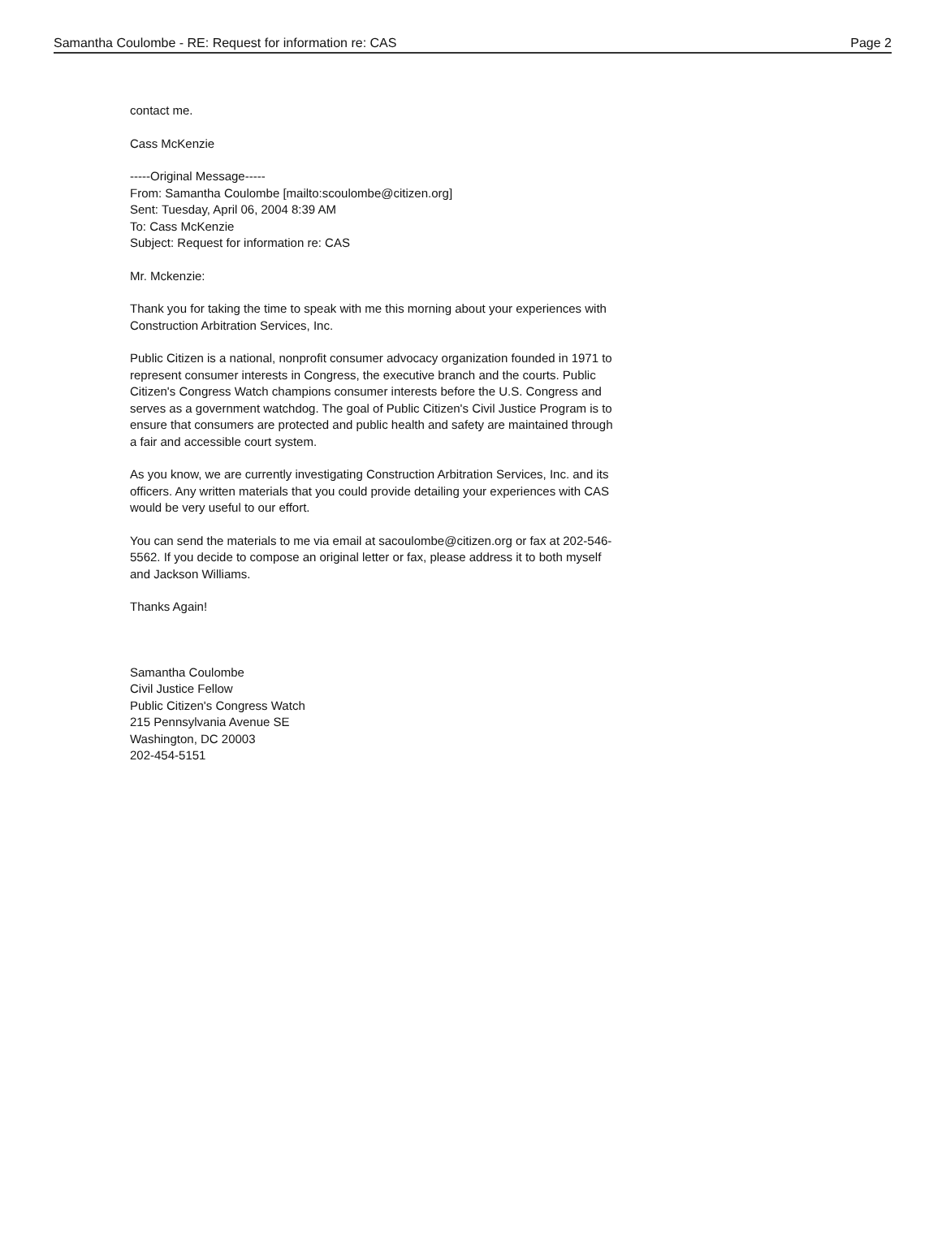Samantha Coulombe - RE: Request for information re: CAS Page 2
contact me.
Cass McKenzie
-----Original Message-----
From: Samantha Coulombe [mailto:scoulombe@citizen.org]
Sent: Tuesday, April 06, 2004 8:39 AM
To: Cass McKenzie
Subject: Request for information re: CAS
Mr. Mckenzie:
Thank you for taking the time to speak with me this morning about your experiences with Construction Arbitration Services, Inc.
Public Citizen is a national, nonprofit consumer advocacy organization founded in 1971 to represent consumer interests in Congress, the executive branch and the courts. Public Citizen's Congress Watch champions consumer interests before the U.S. Congress and serves as a government watchdog. The goal of Public Citizen's Civil Justice Program is to ensure that consumers are protected and public health and safety are maintained through a fair and accessible court system.
As you know, we are currently investigating Construction Arbitration Services, Inc. and its officers. Any written materials that you could provide detailing your experiences with CAS would be very useful to our effort.
You can send the materials to me via email at sacoulombe@citizen.org or fax at 202-546-5562. If you decide to compose an original letter or fax, please address it to both myself and Jackson Williams.
Thanks Again!
Samantha Coulombe
Civil Justice Fellow
Public Citizen's Congress Watch
215 Pennsylvania Avenue SE
Washington, DC 20003
202-454-5151